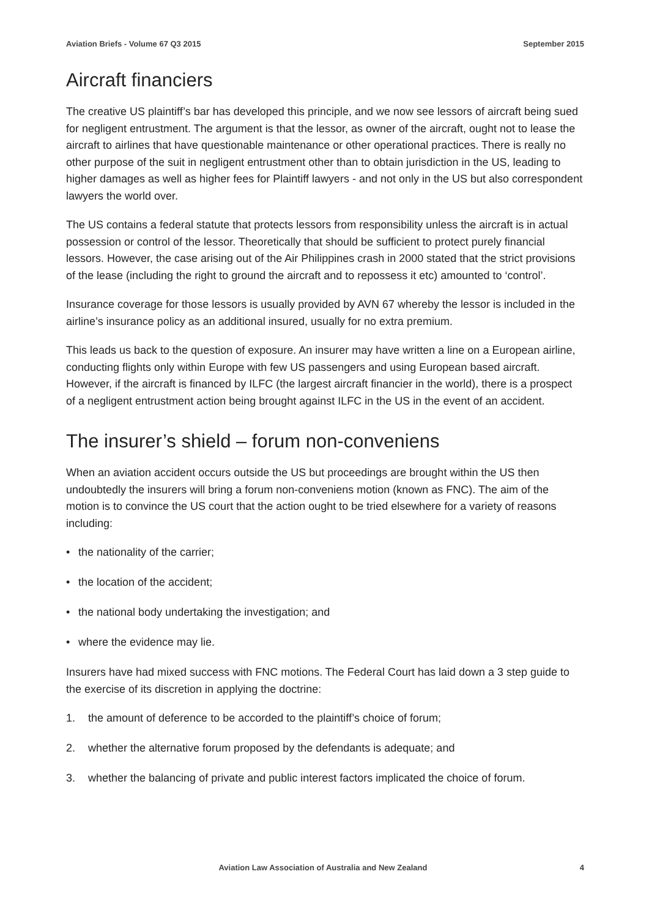Aviation Briefs - Volume 67 Q3 2015
September 2015
Aircraft financiers
The creative US plaintiff’s bar has developed this principle, and we now see lessors of aircraft being sued for negligent entrustment. The argument is that the lessor, as owner of the aircraft, ought not to lease the aircraft to airlines that have questionable maintenance or other operational practices. There is really no other purpose of the suit in negligent entrustment other than to obtain jurisdiction in the US, leading to higher damages as well as higher fees for Plaintiff lawyers - and not only in the US but also correspondent lawyers the world over.
The US contains a federal statute that protects lessors from responsibility unless the aircraft is in actual possession or control of the lessor. Theoretically that should be sufficient to protect purely financial lessors. However, the case arising out of the Air Philippines crash in 2000 stated that the strict provisions of the lease (including the right to ground the aircraft and to repossess it etc) amounted to ‘control’.
Insurance coverage for those lessors is usually provided by AVN 67 whereby the lessor is included in the airline’s insurance policy as an additional insured, usually for no extra premium.
This leads us back to the question of exposure. An insurer may have written a line on a European airline, conducting flights only within Europe with few US passengers and using European based aircraft. However, if the aircraft is financed by ILFC (the largest aircraft financier in the world), there is a prospect of a negligent entrustment action being brought against ILFC in the US in the event of an accident.
The insurer’s shield – forum non-conveniens
When an aviation accident occurs outside the US but proceedings are brought within the US then undoubtedly the insurers will bring a forum non-conveniens motion (known as FNC). The aim of the motion is to convince the US court that the action ought to be tried elsewhere for a variety of reasons including:
• the nationality of the carrier;
• the location of the accident;
• the national body undertaking the investigation; and
• where the evidence may lie.
Insurers have had mixed success with FNC motions. The Federal Court has laid down a 3 step guide to the exercise of its discretion in applying the doctrine:
1. the amount of deference to be accorded to the plaintiff’s choice of forum;
2. whether the alternative forum proposed by the defendants is adequate; and
3. whether the balancing of private and public interest factors implicated the choice of forum.
Aviation Law Association of Australia and New Zealand
4